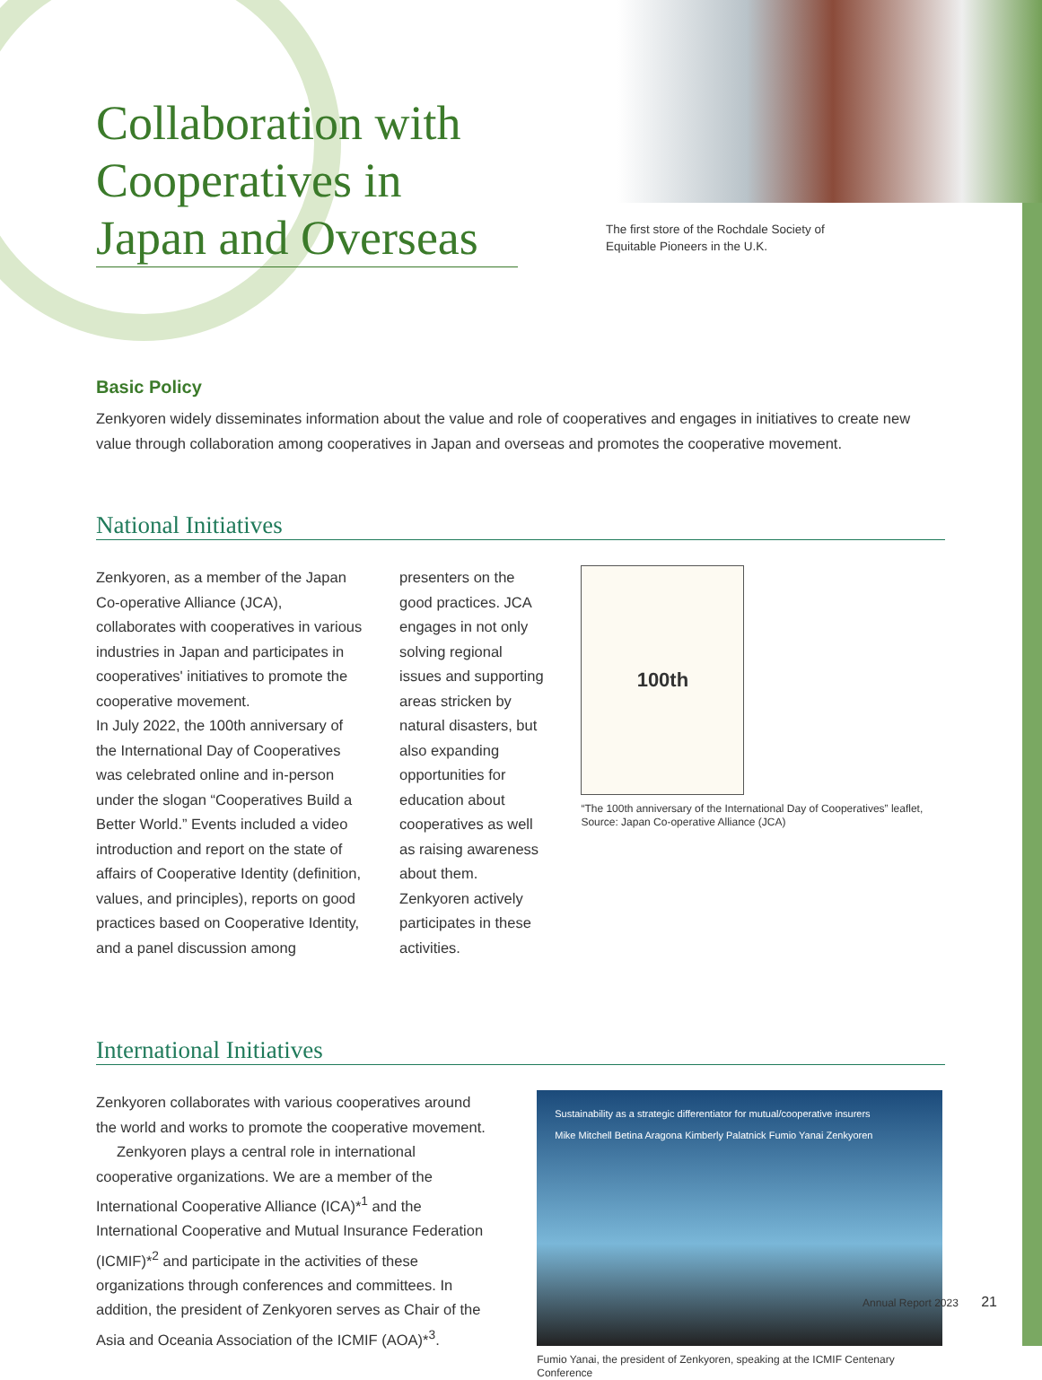Collaboration with Cooperatives in Japan and Overseas
The first store of the Rochdale Society of Equitable Pioneers in the U.K.
Basic Policy
Zenkyoren widely disseminates information about the value and role of cooperatives and engages in initiatives to create new value through collaboration among cooperatives in Japan and overseas and promotes the cooperative movement.
National Initiatives
Zenkyoren, as a member of the Japan Co-operative Alliance (JCA), collaborates with cooperatives in various industries in Japan and participates in cooperatives' initiatives to promote the cooperative movement.
In July 2022, the 100th anniversary of the International Day of Cooperatives was celebrated online and in-person under the slogan “Cooperatives Build a Better World.” Events included a video introduction and report on the state of affairs of Cooperative Identity (definition, values, and principles), reports on good practices based on Cooperative Identity, and a panel discussion among
presenters on the good practices. JCA engages in not only solving regional issues and supporting areas stricken by natural disasters, but also expanding opportunities for education about cooperatives as well as raising awareness about them. Zenkyoren actively participates in these activities.
100th
“The 100th anniversary of the International Day of Cooperatives” leaflet, Source: Japan Co-operative Alliance (JCA)
International Initiatives
Zenkyoren collaborates with various cooperatives around the world and works to promote the cooperative movement.
Zenkyoren plays a central role in international cooperative organizations. We are a member of the International Cooperative Alliance (ICA)*<sup>1</sup> and the International Cooperative and Mutual Insurance Federation (ICMIF)*<sup>2</sup> and participate in the activities of these organizations through conferences and committees. In addition, the president of Zenkyoren serves as Chair of the Asia and Oceania Association of the ICMIF (AOA)*<sup>3</sup>.
Sustainability as a strategic differentiator for mutual/cooperative insurers
Mike Mitchell Betina Aragona Kimberly Palatnick Fumio Yanai Zenkyoren
Fumio Yanai, the president of Zenkyoren, speaking at the ICMIF Centenary Conference
Annual Report 2023 21